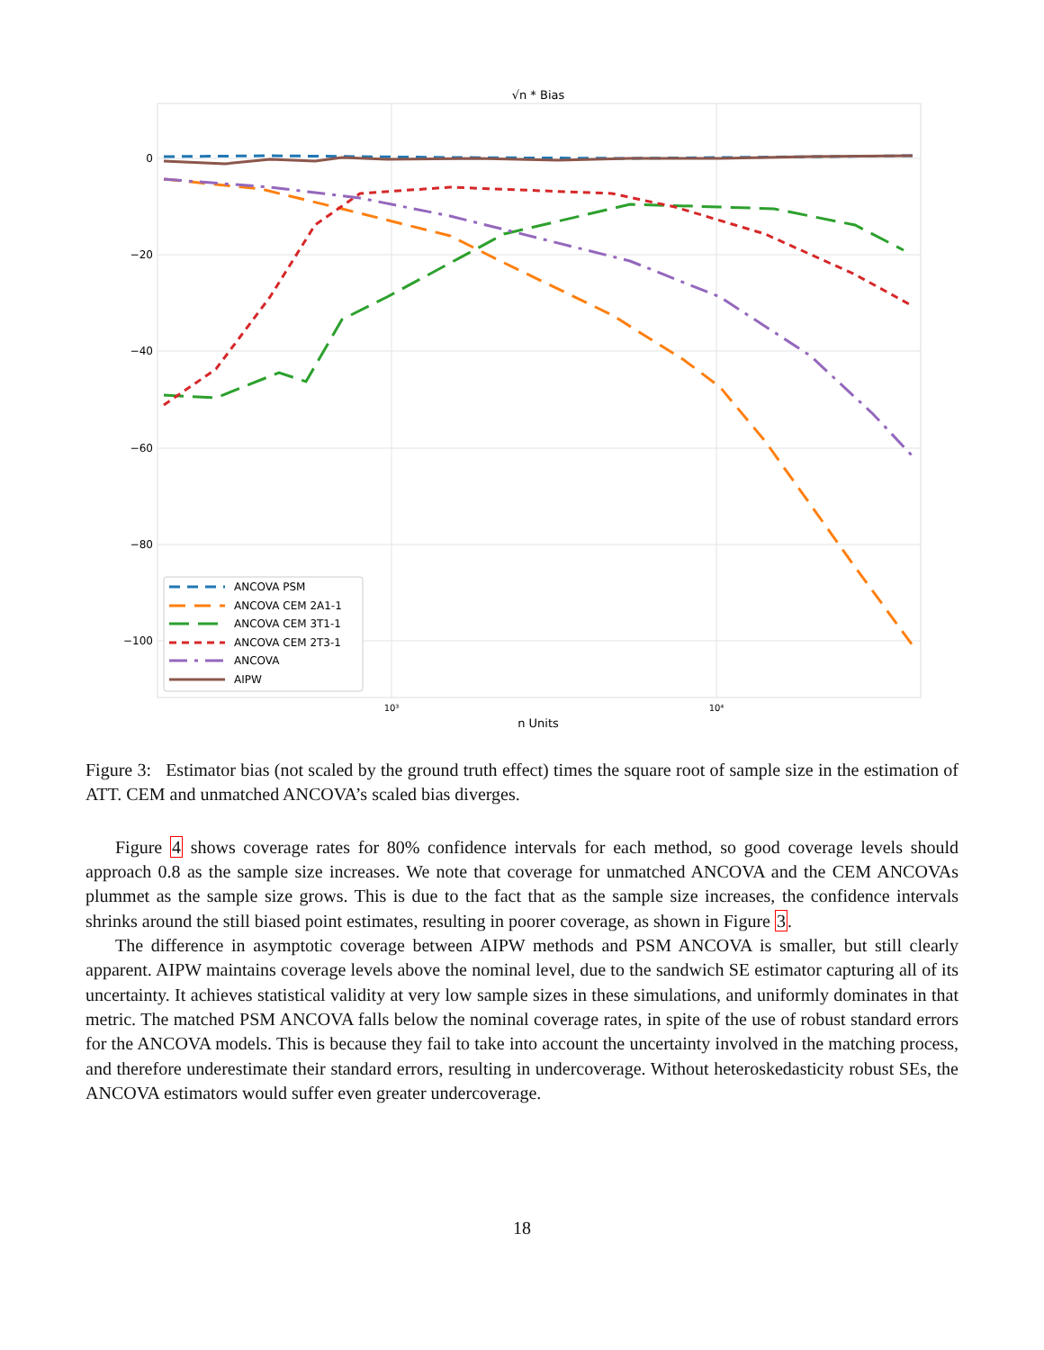√n * Bias
0
−20
−40
−60
−80
−100
10³
10⁴
n Units
ANCOVA PSM
ANCOVA CEM 2A1-1
ANCOVA CEM 3T1-1
ANCOVA CEM 2T3-1
ANCOVA
AIPW
Figure 3: Estimator bias (not scaled by the ground truth effect) times the square root of sample size in the estimation of ATT. CEM and unmatched ANCOVA’s scaled bias diverges.
Figure 4 shows coverage rates for 80% confidence intervals for each method, so good coverage levels should approach 0.8 as the sample size increases. We note that coverage for unmatched ANCOVA and the CEM ANCOVAs plummet as the sample size grows. This is due to the fact that as the sample size increases, the confidence intervals shrinks around the still biased point estimates, resulting in poorer coverage, as shown in Figure 3.
The difference in asymptotic coverage between AIPW methods and PSM ANCOVA is smaller, but still clearly apparent. AIPW maintains coverage levels above the nominal level, due to the sandwich SE estimator capturing all of its uncertainty. It achieves statistical validity at very low sample sizes in these simulations, and uniformly dominates in that metric. The matched PSM ANCOVA falls below the nominal coverage rates, in spite of the use of robust standard errors for the ANCOVA models. This is because they fail to take into account the uncertainty involved in the matching process, and therefore underestimate their standard errors, resulting in undercoverage. Without heteroskedasticity robust SEs, the ANCOVA estimators would suffer even greater undercoverage.
18